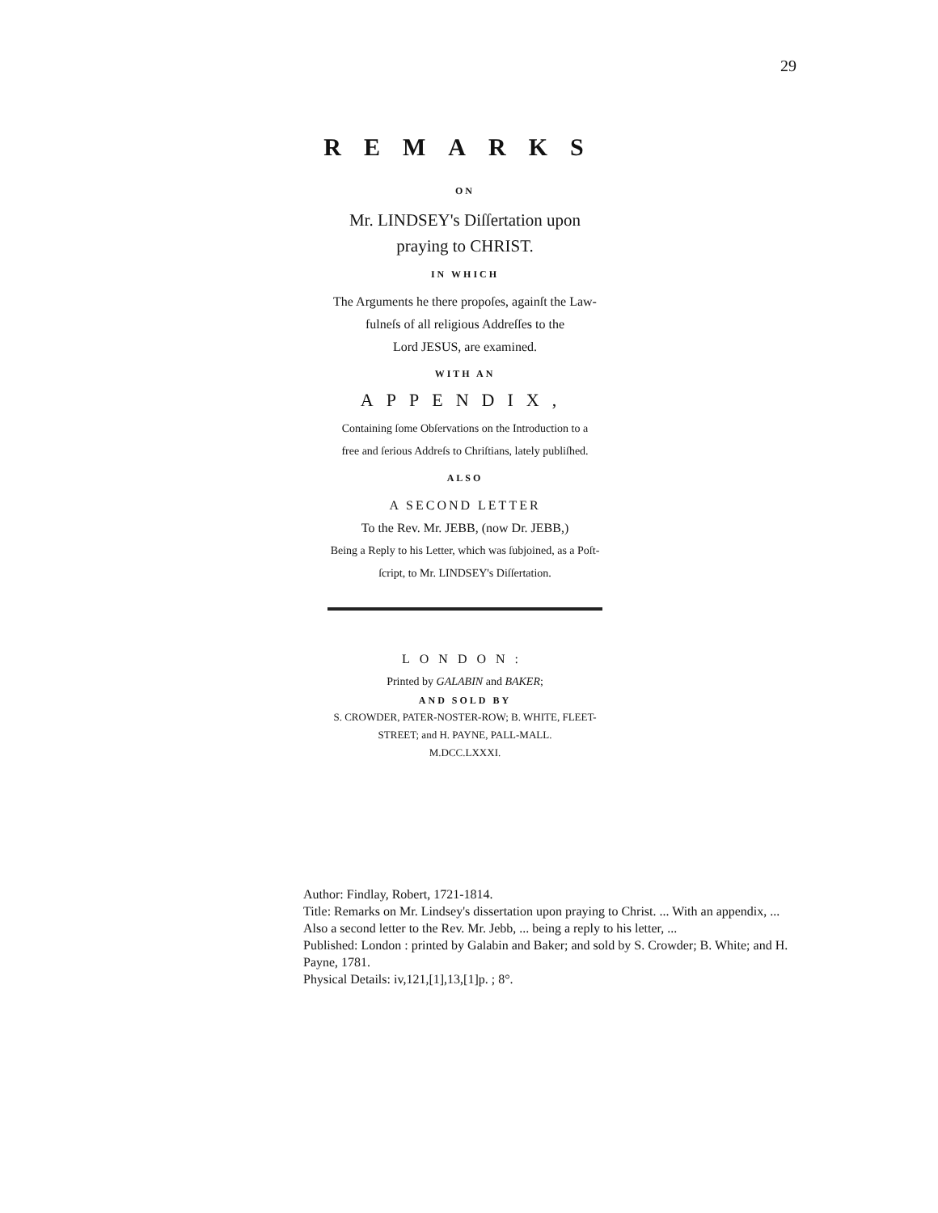29
REMARKS
ON
Mr. LINDSEY's Diſſertation upon
praying to CHRIST.
IN WHICH
The Arguments he there propoſes, againſt the Law-
fulneſs of all religious Addreſſes to the
Lord JESUS, are examined.
WITH AN
APPENDIX,
Containing ſome Obſervations on the Introduction to a
free and ſerious Addreſs to Chriſtians, lately publiſhed.
ALSO
A SECOND LETTER
To the Rev. Mr. JEBB, (now Dr. JEBB,)
Being a Reply to his Letter, which was ſubjoined, as a Poſt-
ſcript, to Mr. LINDSEY's Diſſertation.
LONDON:
Printed by GALABIN and BAKER;
AND SOLD BY
S. CROWDER, PATER-NOSTER-ROW; B. WHITE, FLEET-
STREET; and H. PAYNE, PALL-MALL.
M.DCC.LXXXI.
Author: Findlay, Robert, 1721-1814.
Title: Remarks on Mr. Lindsey's dissertation upon praying to Christ. ... With an appendix, ... Also a second letter to the Rev. Mr. Jebb, ... being a reply to his letter, ...
Published: London : printed by Galabin and Baker; and sold by S. Crowder; B. White; and H. Payne, 1781.
Physical Details: iv,121,[1],13,[1]p. ; 8°.